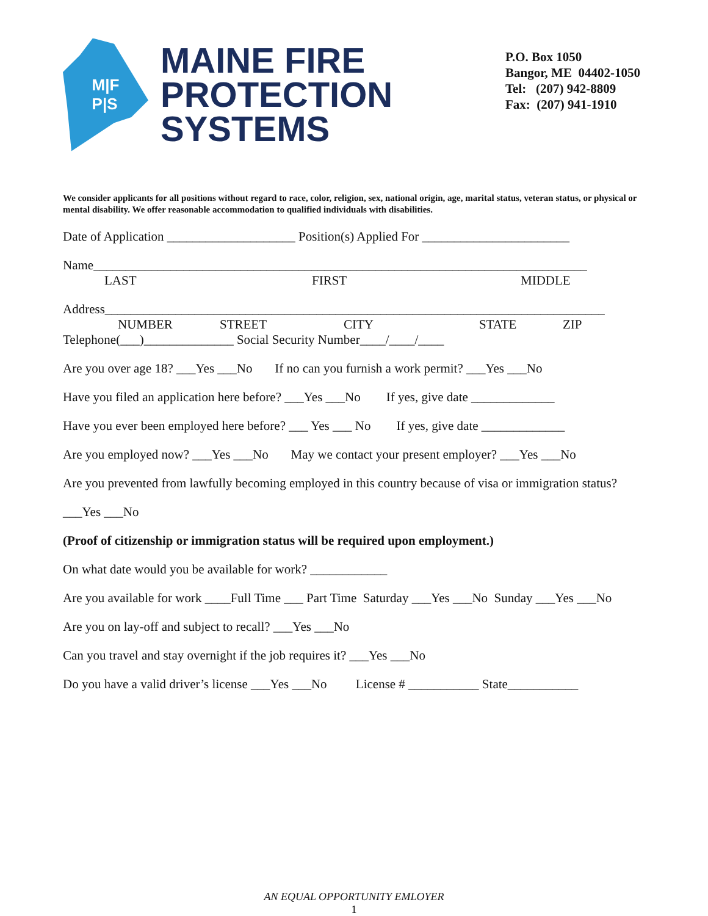M|F
P|S
MAINE FIRE
PROTECTION
SYSTEMS
P.O. Box 1050
Bangor, ME 04402-1050
Tel: (207) 942-8809
Fax: (207) 941-1910
We consider applicants for all positions without regard to race, color, religion, sex, national origin, age, marital status, veteran status, or physical or mental disability. We offer reasonable accommodation to qualified individuals with disabilities.
Date of Application ____________________ Position(s) Applied For _______________________
Name_____________________________________________________________________________
LAST FIRST MIDDLE
Address______________________________________________________________________________
NUMBER STREET CITY STATE ZIP
Telephone(___)______________ Social Security Number____/____/____
Are you over age 18? ___Yes ___No If no can you furnish a work permit? ___Yes ___No
Have you filed an application here before? ___Yes ___No If yes, give date _____________
Have you ever been employed here before? ___ Yes ___ No If yes, give date _____________
Are you employed now? ___Yes ___No May we contact your present employer? ___Yes ___No
Are you prevented from lawfully becoming employed in this country because of visa or immigration status?
___Yes ___No
(Proof of citizenship or immigration status will be required upon employment.)
On what date would you be available for work? ____________
Are you available for work ____Full Time ___ Part Time Saturday ___Yes ___No Sunday ___Yes ___No
Are you on lay-off and subject to recall? ___Yes ___No
Can you travel and stay overnight if the job requires it? ___Yes ___No
Do you have a valid driver’s license ___Yes ___No License # ___________ State___________
AN EQUAL OPPORTUNITY EMLOYER
1